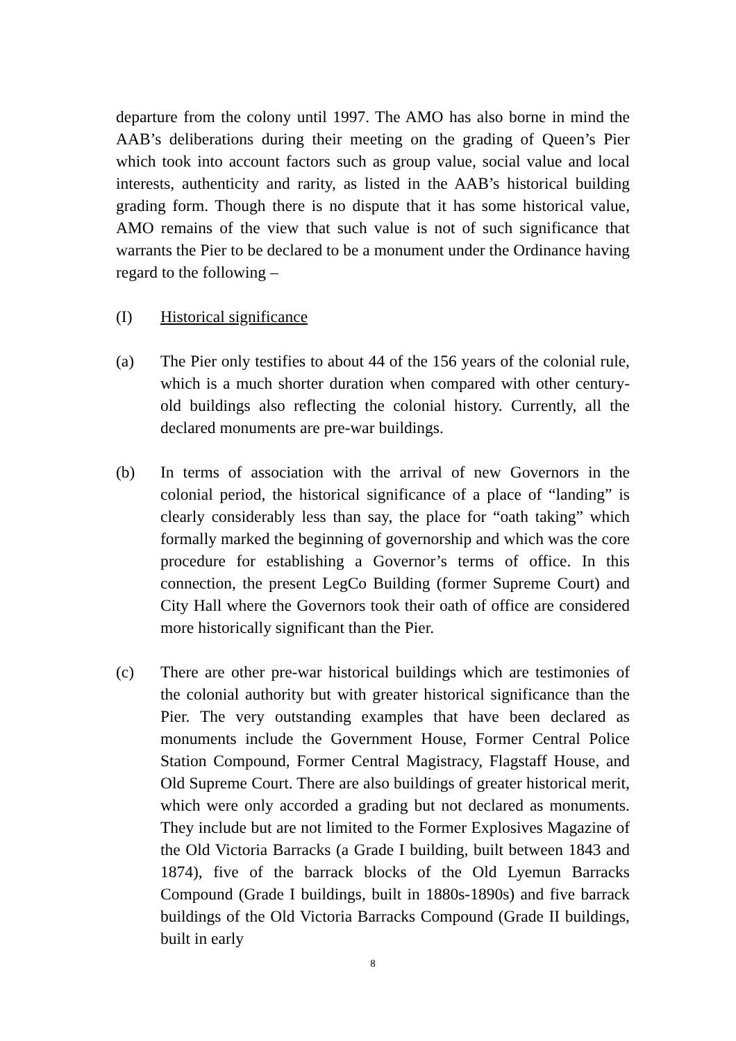departure from the colony until 1997. The AMO has also borne in mind the AAB’s deliberations during their meeting on the grading of Queen’s Pier which took into account factors such as group value, social value and local interests, authenticity and rarity, as listed in the AAB’s historical building grading form. Though there is no dispute that it has some historical value, AMO remains of the view that such value is not of such significance that warrants the Pier to be declared to be a monument under the Ordinance having regard to the following –
(I) Historical significance
(a) The Pier only testifies to about 44 of the 156 years of the colonial rule, which is a much shorter duration when compared with other century-old buildings also reflecting the colonial history. Currently, all the declared monuments are pre-war buildings.
(b) In terms of association with the arrival of new Governors in the colonial period, the historical significance of a place of “landing” is clearly considerably less than say, the place for “oath taking” which formally marked the beginning of governorship and which was the core procedure for establishing a Governor’s terms of office. In this connection, the present LegCo Building (former Supreme Court) and City Hall where the Governors took their oath of office are considered more historically significant than the Pier.
(c) There are other pre-war historical buildings which are testimonies of the colonial authority but with greater historical significance than the Pier. The very outstanding examples that have been declared as monuments include the Government House, Former Central Police Station Compound, Former Central Magistracy, Flagstaff House, and Old Supreme Court. There are also buildings of greater historical merit, which were only accorded a grading but not declared as monuments. They include but are not limited to the Former Explosives Magazine of the Old Victoria Barracks (a Grade I building, built between 1843 and 1874), five of the barrack blocks of the Old Lyemun Barracks Compound (Grade I buildings, built in 1880s-1890s) and five barrack buildings of the Old Victoria Barracks Compound (Grade II buildings, built in early
8